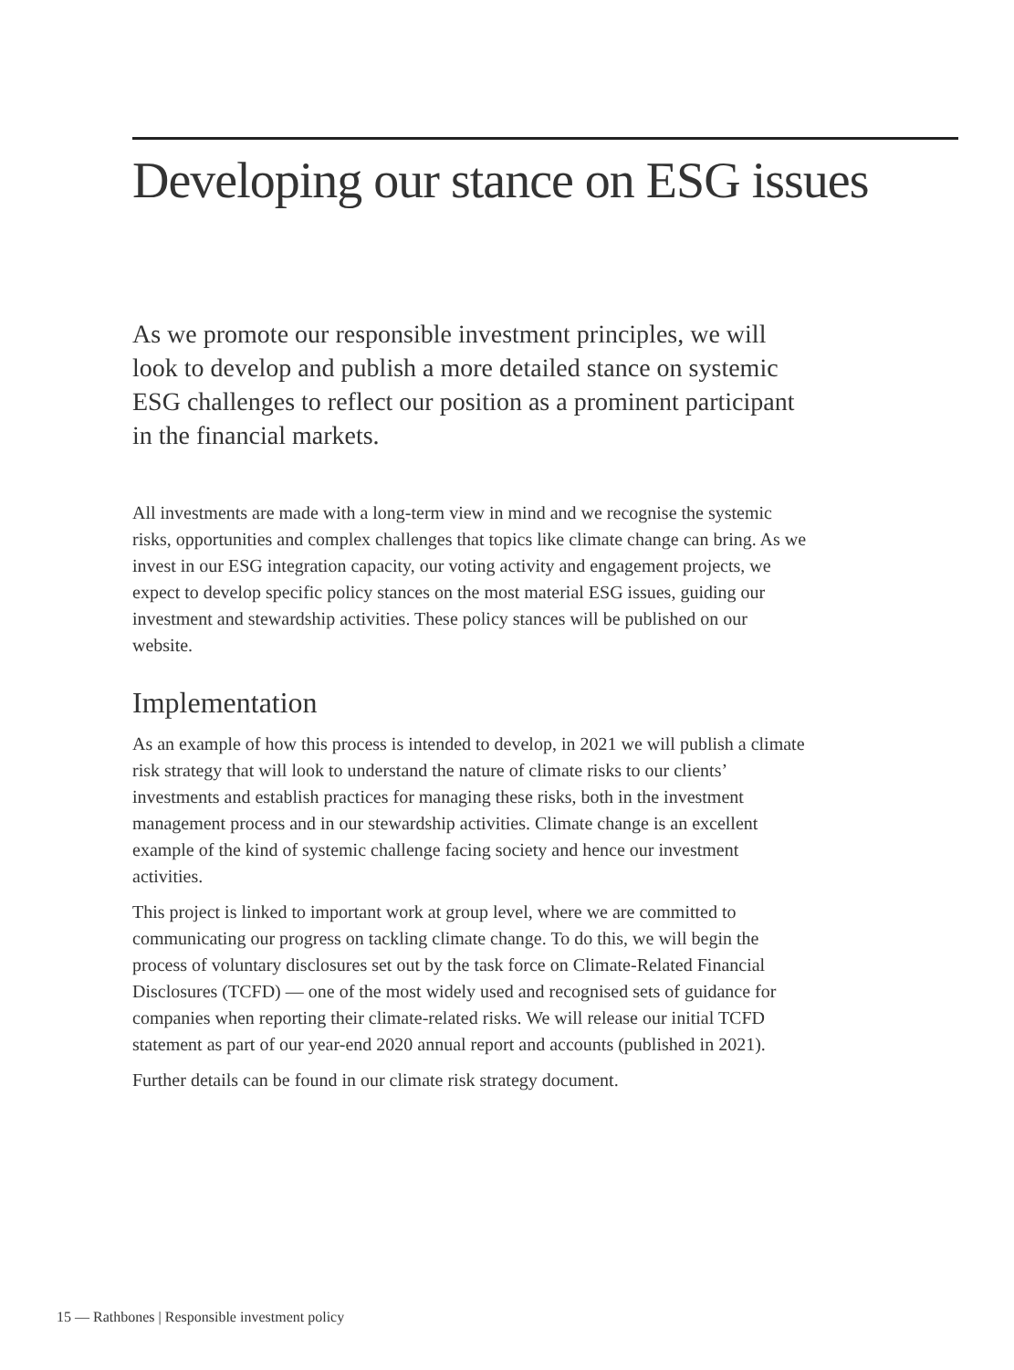Developing our stance on ESG issues
As we promote our responsible investment principles, we will look to develop and publish a more detailed stance on systemic ESG challenges to reflect our position as a prominent participant in the financial markets.
All investments are made with a long-term view in mind and we recognise the systemic risks, opportunities and complex challenges that topics like climate change can bring. As we invest in our ESG integration capacity, our voting activity and engagement projects, we expect to develop specific policy stances on the most material ESG issues, guiding our investment and stewardship activities. These policy stances will be published on our website.
Implementation
As an example of how this process is intended to develop, in 2021 we will publish a climate risk strategy that will look to understand the nature of climate risks to our clients’ investments and establish practices for managing these risks, both in the investment management process and in our stewardship activities. Climate change is an excellent example of the kind of systemic challenge facing society and hence our investment activities.
This project is linked to important work at group level, where we are committed to communicating our progress on tackling climate change. To do this, we will begin the process of voluntary disclosures set out by the task force on Climate-Related Financial Disclosures (TCFD) — one of the most widely used and recognised sets of guidance for companies when reporting their climate-related risks. We will release our initial TCFD statement as part of our year-end 2020 annual report and accounts (published in 2021).
Further details can be found in our climate risk strategy document.
15 — Rathbones | Responsible investment policy